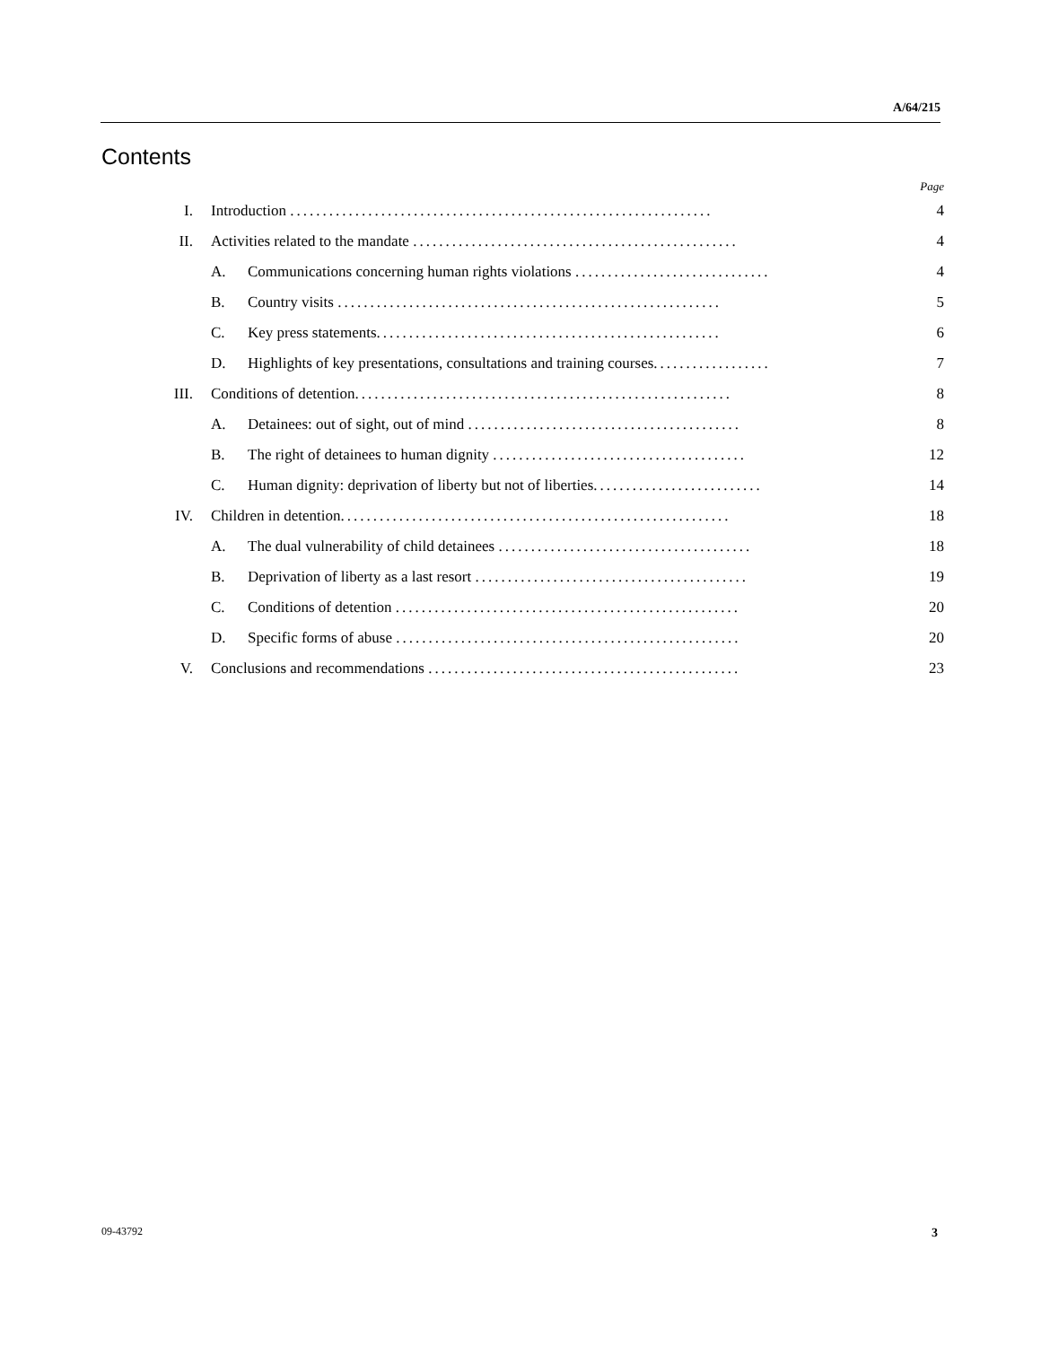A/64/215
Contents
| Page | | | |
| I. | Introduction ................................................................. | | 4 |
| II. | Activities related to the mandate .................................................. | | 4 |
| | A. | Communications concerning human rights violations .............................. | 4 |
| | B. | Country visits ........................................................... | 5 |
| | C. | Key press statements ..................................................... | 6 |
| | D. | Highlights of key presentations, consultations and training courses .................. | 7 |
| III. | Conditions of detention .......................................................... | | 8 |
| | A. | Detainees: out of sight, out of mind .......................................... | 8 |
| | B. | The right of detainees to human dignity ....................................... | 12 |
| | C. | Human dignity: deprivation of liberty but not of liberties .......................... | 14 |
| IV. | Children in detention ............................................................ | | 18 |
| | A. | The dual vulnerability of child detainees ....................................... | 18 |
| | B. | Deprivation of liberty as a last resort .......................................... | 19 |
| | C. | Conditions of detention ..................................................... | 20 |
| | D. | Specific forms of abuse ..................................................... | 20 |
| V. | Conclusions and recommendations ................................................ | | 23 |
09-43792 3